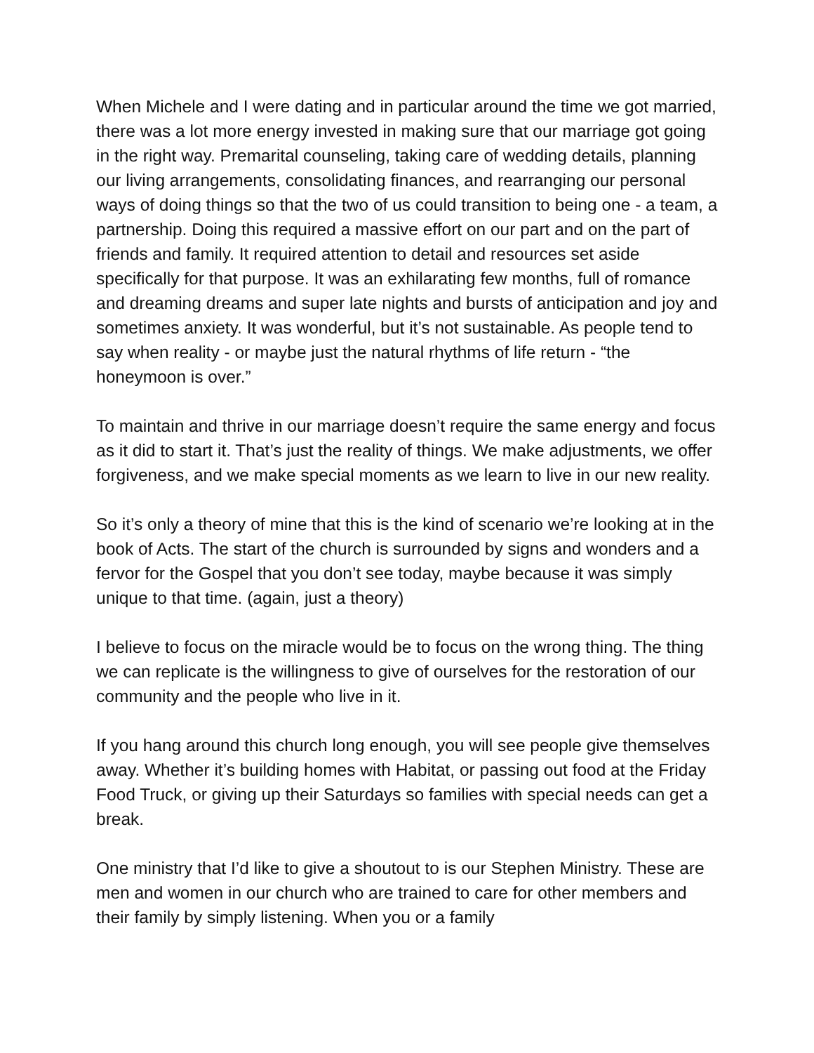When Michele and I were dating and in particular around the time we got married, there was a lot more energy invested in making sure that our marriage got going in the right way. Premarital counseling, taking care of wedding details, planning our living arrangements, consolidating finances, and rearranging our personal ways of doing things so that the two of us could transition to being one - a team, a partnership. Doing this required a massive effort on our part and on the part of friends and family. It required attention to detail and resources set aside specifically for that purpose. It was an exhilarating few months, full of romance and dreaming dreams and super late nights and bursts of anticipation and joy and sometimes anxiety. It was wonderful, but it’s not sustainable. As people tend to say when reality - or maybe just the natural rhythms of life return - “the honeymoon is over.”
To maintain and thrive in our marriage doesn’t require the same energy and focus as it did to start it. That’s just the reality of things. We make adjustments, we offer forgiveness, and we make special moments as we learn to live in our new reality.
So it’s only a theory of mine that this is the kind of scenario we’re looking at in the book of Acts. The start of the church is surrounded by signs and wonders and a fervor for the Gospel that you don’t see today, maybe because it was simply unique to that time. (again, just a theory)
I believe to focus on the miracle would be to focus on the wrong thing. The thing we can replicate is the willingness to give of ourselves for the restoration of our community and the people who live in it.
If you hang around this church long enough, you will see people give themselves away. Whether it’s building homes with Habitat, or passing out food at the Friday Food Truck, or giving up their Saturdays so families with special needs can get a break.
One ministry that I’d like to give a shoutout to is our Stephen Ministry. These are men and women in our church who are trained to care for other members and their family by simply listening. When you or a family